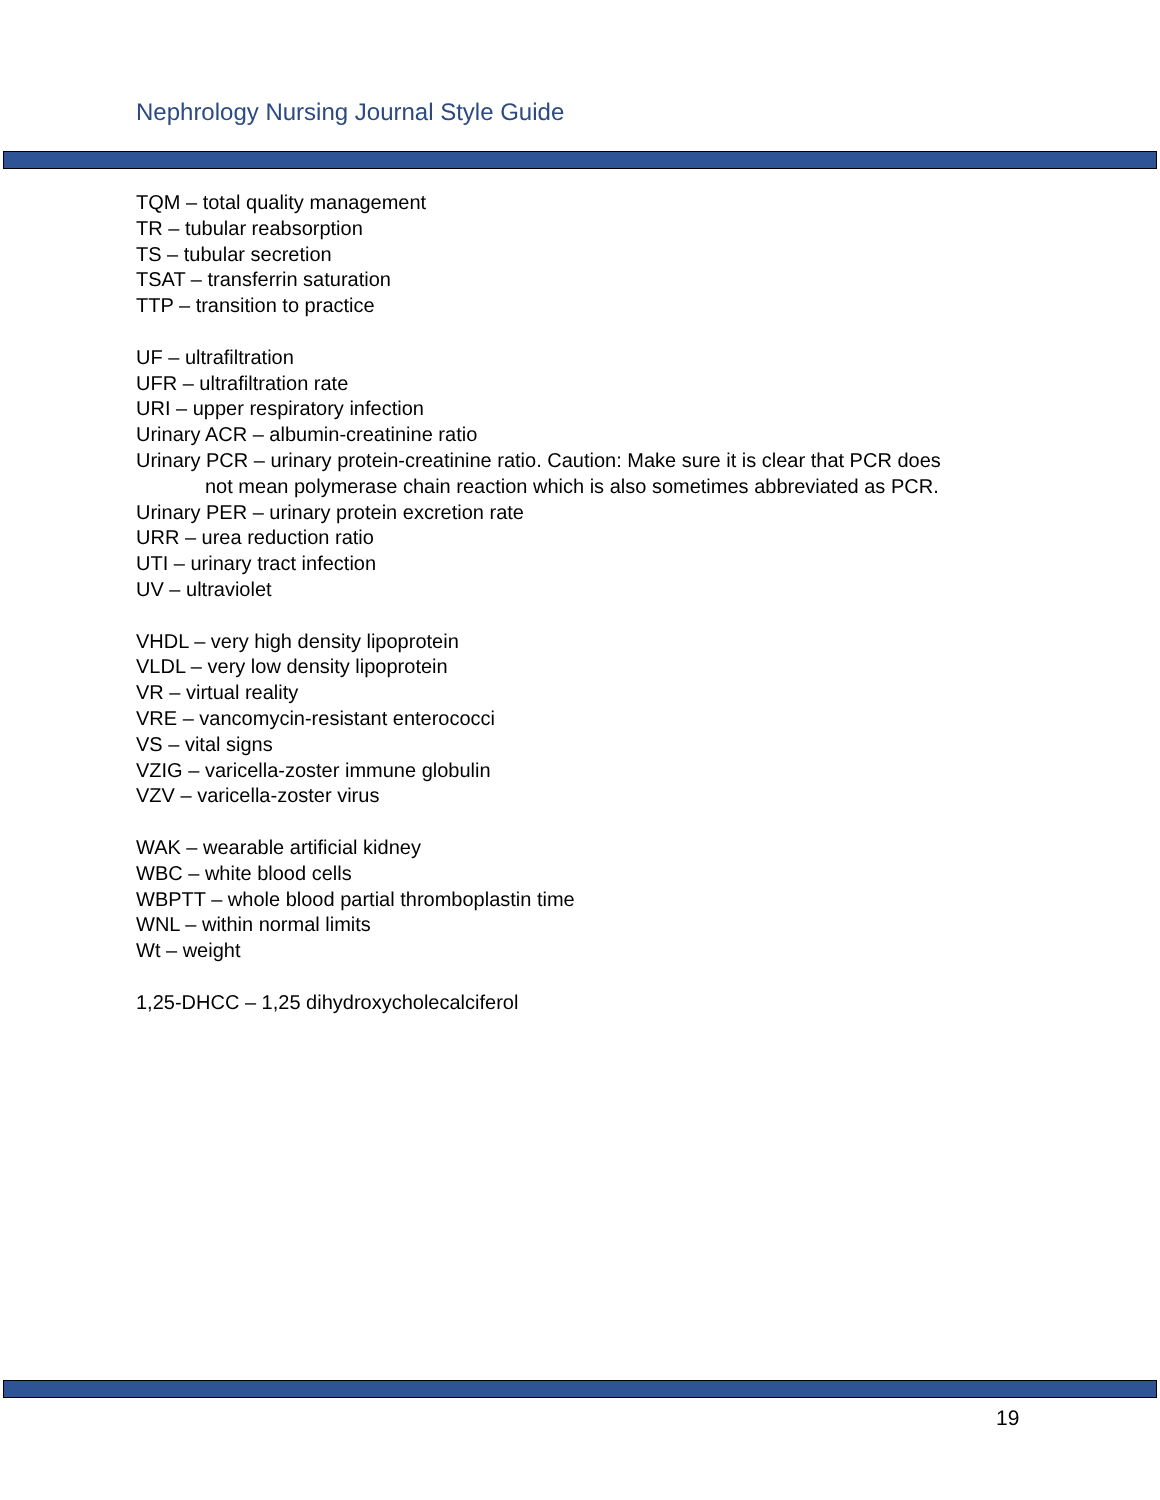Nephrology Nursing Journal Style Guide
TQM – total quality management
TR – tubular reabsorption
TS – tubular secretion
TSAT – transferrin saturation
TTP – transition to practice
UF – ultrafiltration
UFR – ultrafiltration rate
URI – upper respiratory infection
Urinary ACR – albumin-creatinine ratio
Urinary PCR – urinary protein-creatinine ratio. Caution: Make sure it is clear that PCR does
not mean polymerase chain reaction which is also sometimes abbreviated as PCR.
Urinary PER – urinary protein excretion rate
URR – urea reduction ratio
UTI – urinary tract infection
UV – ultraviolet
VHDL – very high density lipoprotein
VLDL – very low density lipoprotein
VR – virtual reality
VRE – vancomycin-resistant enterococci
VS – vital signs
VZIG – varicella-zoster immune globulin
VZV – varicella-zoster virus
WAK – wearable artificial kidney
WBC – white blood cells
WBPTT – whole blood partial thromboplastin time
WNL – within normal limits
Wt – weight
1,25-DHCC – 1,25 dihydroxycholecalciferol
19